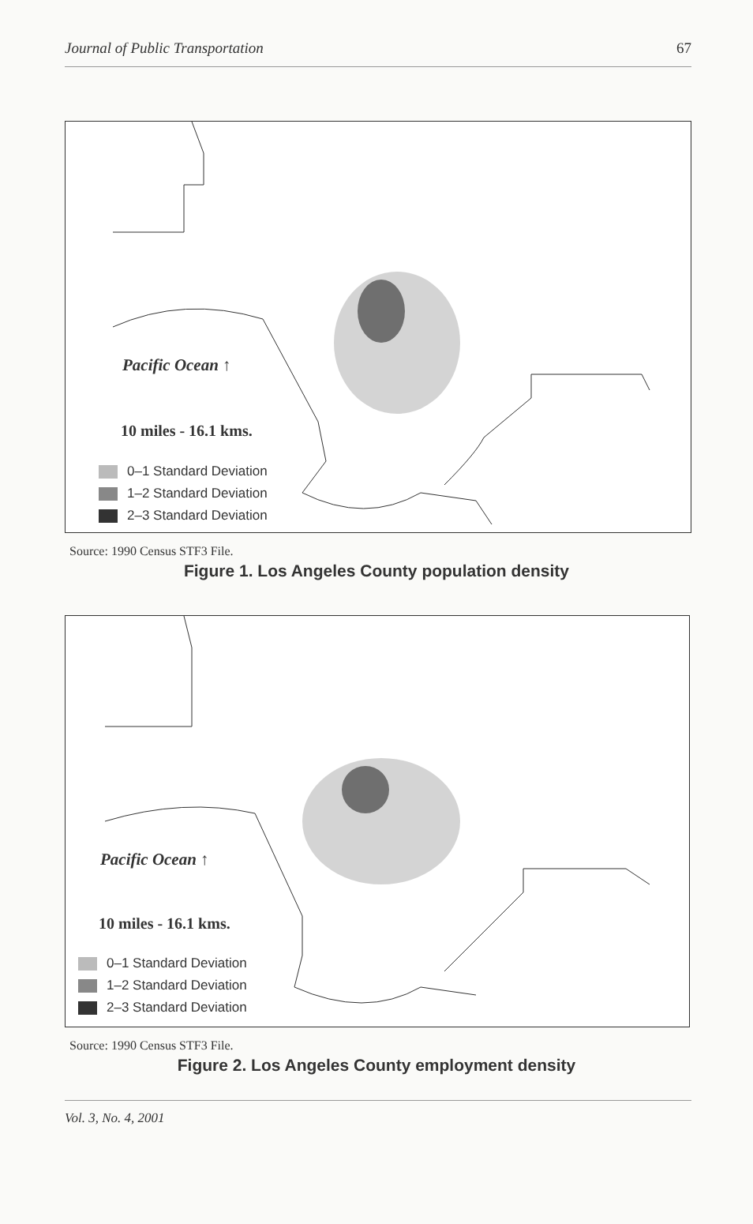Journal of Public Transportation 67
Pacific Ocean ↑
10 miles - 16.1 kms.
0–1 Standard Deviation
1–2 Standard Deviation
2–3 Standard Deviation
Source: 1990 Census STF3 File.
Figure 1. Los Angeles County population density
Pacific Ocean ↑
10 miles - 16.1 kms.
0–1 Standard Deviation
1–2 Standard Deviation
2–3 Standard Deviation
Source: 1990 Census STF3 File.
Figure 2. Los Angeles County employment density
Vol. 3, No. 4, 2001